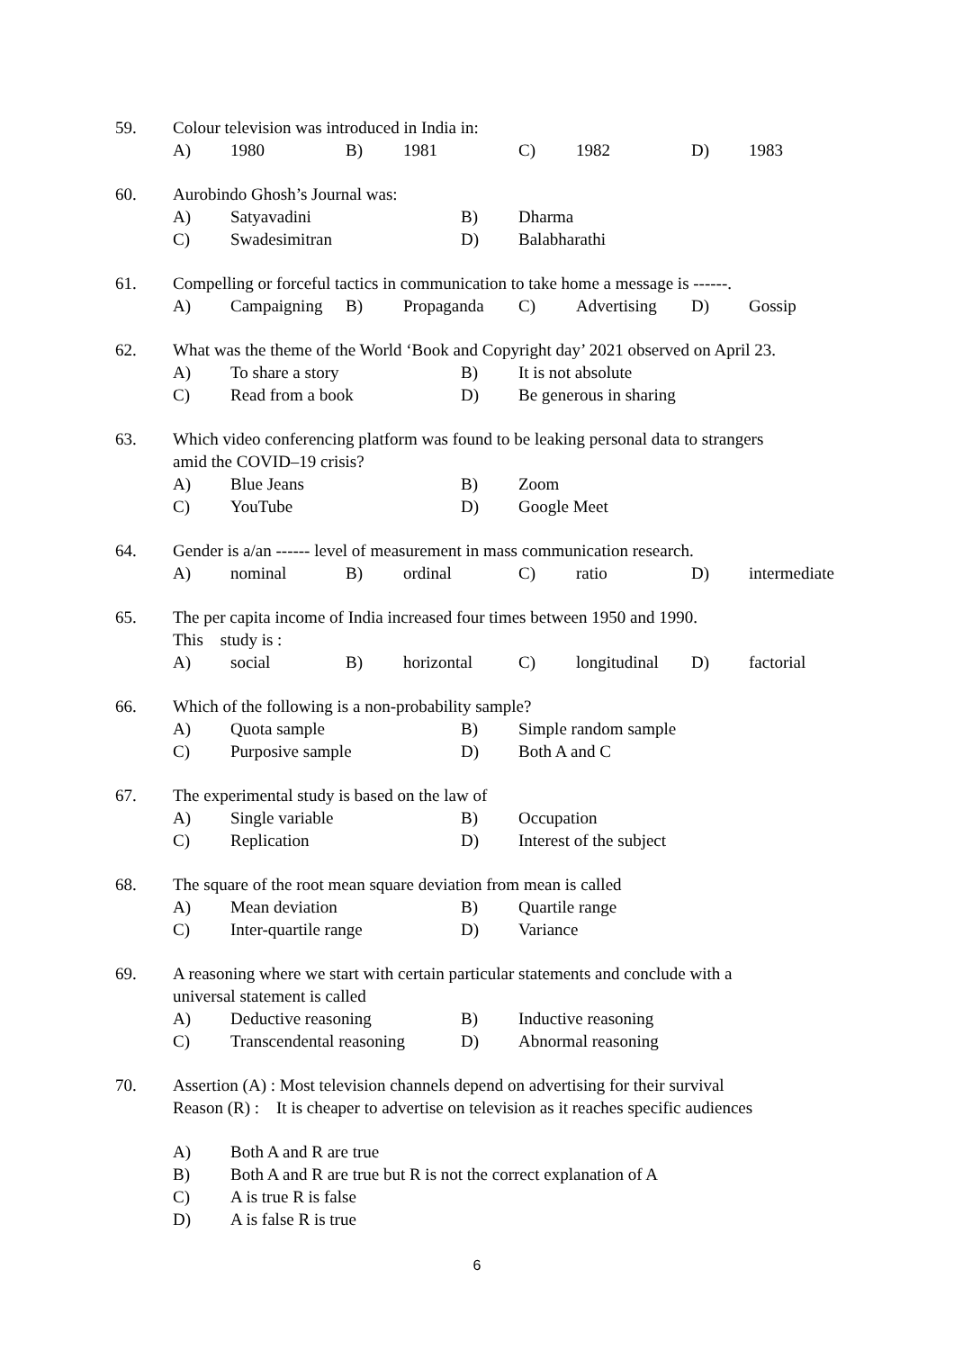59. Colour television was introduced in India in:
A) 1980 B) 1981 C) 1982 D) 1983
60. Aurobindo Ghosh’s Journal was:
A) Satyavadini B) Dharma
C) Swadesimitran D) Balabharathi
61. Compelling or forceful tactics in communication to take home a message is ------.
A) Campaigning B) Propaganda C) Advertising D) Gossip
62. What was the theme of the World ‘Book and Copyright day’ 2021 observed on April 23.
A) To share a story B) It is not absolute
C) Read from a book D) Be generous in sharing
63. Which video conferencing platform was found to be leaking personal data to strangers
amid the COVID–19 crisis?
A) Blue Jeans B) Zoom
C) YouTube D) Google Meet
64. Gender is a/an ------ level of measurement in mass communication research.
A) nominal B) ordinal C) ratio D) intermediate
65. The per capita income of India increased four times between 1950 and 1990.
This study is :
A) social B) horizontal C) longitudinal D) factorial
66. Which of the following is a non-probability sample?
A) Quota sample B) Simple random sample
C) Purposive sample D) Both A and C
67. The experimental study is based on the law of
A) Single variable B) Occupation
C) Replication D) Interest of the subject
68. The square of the root mean square deviation from mean is called
A) Mean deviation B) Quartile range
C) Inter-quartile range D) Variance
69. A reasoning where we start with certain particular statements and conclude with a
universal statement is called
A) Deductive reasoning B) Inductive reasoning
C) Transcendental reasoning D) Abnormal reasoning
70. Assertion (A) : Most television channels depend on advertising for their survival
Reason (R) : It is cheaper to advertise on television as it reaches specific audiences
A) Both A and R are true
B) Both A and R are true but R is not the correct explanation of A
C) A is true R is false
D) A is false R is true
6